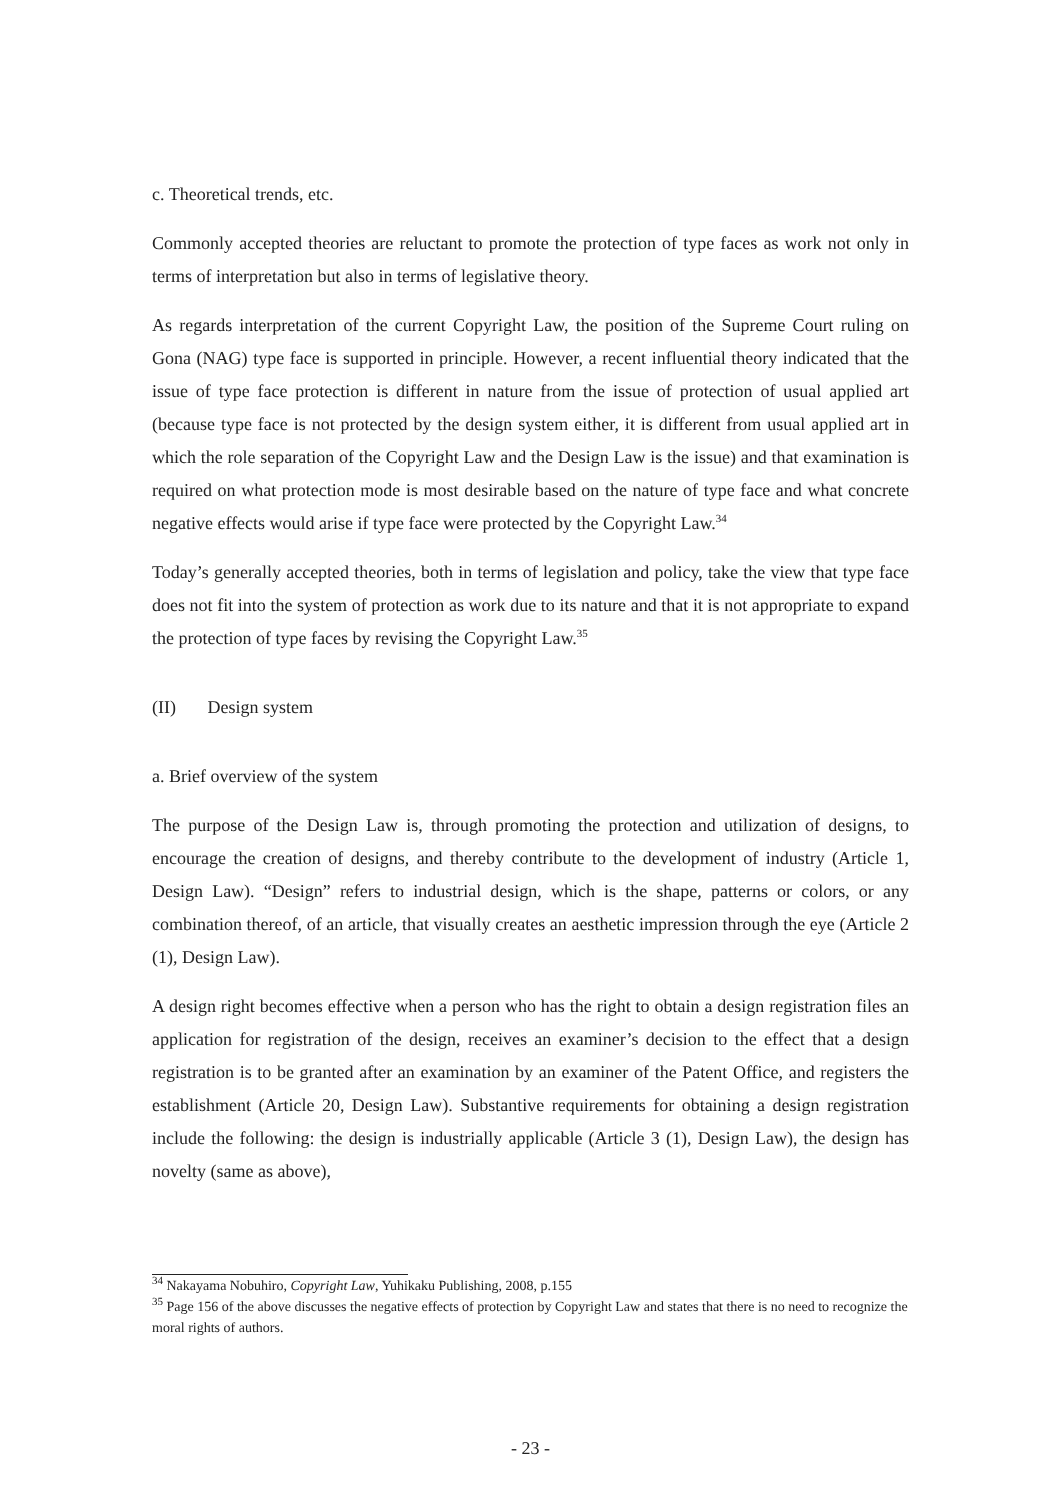c. Theoretical trends, etc.
Commonly accepted theories are reluctant to promote the protection of type faces as work not only in terms of interpretation but also in terms of legislative theory.
As regards interpretation of the current Copyright Law, the position of the Supreme Court ruling on Gona (NAG) type face is supported in principle. However, a recent influential theory indicated that the issue of type face protection is different in nature from the issue of protection of usual applied art (because type face is not protected by the design system either, it is different from usual applied art in which the role separation of the Copyright Law and the Design Law is the issue) and that examination is required on what protection mode is most desirable based on the nature of type face and what concrete negative effects would arise if type face were protected by the Copyright Law.<sup>34</sup>
Today’s generally accepted theories, both in terms of legislation and policy, take the view that type face does not fit into the system of protection as work due to its nature and that it is not appropriate to expand the protection of type faces by revising the Copyright Law.<sup>35</sup>
(II) Design system
a. Brief overview of the system
The purpose of the Design Law is, through promoting the protection and utilization of designs, to encourage the creation of designs, and thereby contribute to the development of industry (Article 1, Design Law). “Design” refers to industrial design, which is the shape, patterns or colors, or any combination thereof, of an article, that visually creates an aesthetic impression through the eye (Article 2 (1), Design Law).
A design right becomes effective when a person who has the right to obtain a design registration files an application for registration of the design, receives an examiner’s decision to the effect that a design registration is to be granted after an examination by an examiner of the Patent Office, and registers the establishment (Article 20, Design Law). Substantive requirements for obtaining a design registration include the following: the design is industrially applicable (Article 3 (1), Design Law), the design has novelty (same as above),
<sup>34</sup> Nakayama Nobuhiro, Copyright Law, Yuhikaku Publishing, 2008, p.155
<sup>35</sup> Page 156 of the above discusses the negative effects of protection by Copyright Law and states that there is no need to recognize the moral rights of authors.
- 23 -